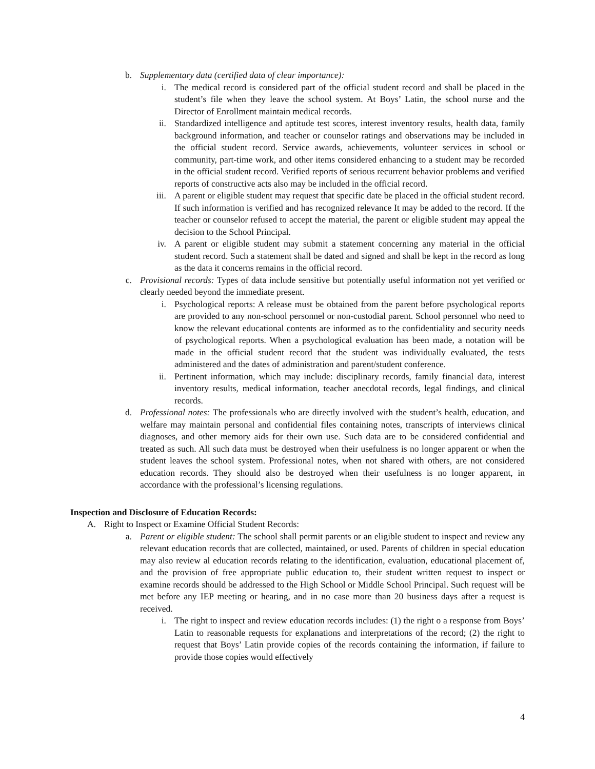b. Supplementary data (certified data of clear importance):
i. The medical record is considered part of the official student record and shall be placed in the student’s file when they leave the school system. At Boys’ Latin, the school nurse and the Director of Enrollment maintain medical records.
ii. Standardized intelligence and aptitude test scores, interest inventory results, health data, family background information, and teacher or counselor ratings and observations may be included in the official student record. Service awards, achievements, volunteer services in school or community, part-time work, and other items considered enhancing to a student may be recorded in the official student record. Verified reports of serious recurrent behavior problems and verified reports of constructive acts also may be included in the official record.
iii. A parent or eligible student may request that specific date be placed in the official student record. If such information is verified and has recognized relevance It may be added to the record. If the teacher or counselor refused to accept the material, the parent or eligible student may appeal the decision to the School Principal.
iv. A parent or eligible student may submit a statement concerning any material in the official student record. Such a statement shall be dated and signed and shall be kept in the record as long as the data it concerns remains in the official record.
c. Provisional records: Types of data include sensitive but potentially useful information not yet verified or clearly needed beyond the immediate present.
i. Psychological reports: A release must be obtained from the parent before psychological reports are provided to any non-school personnel or non-custodial parent. School personnel who need to know the relevant educational contents are informed as to the confidentiality and security needs of psychological reports. When a psychological evaluation has been made, a notation will be made in the official student record that the student was individually evaluated, the tests administered and the dates of administration and parent/student conference.
ii. Pertinent information, which may include: disciplinary records, family financial data, interest inventory results, medical information, teacher anecdotal records, legal findings, and clinical records.
d. Professional notes: The professionals who are directly involved with the student’s health, education, and welfare may maintain personal and confidential files containing notes, transcripts of interviews clinical diagnoses, and other memory aids for their own use. Such data are to be considered confidential and treated as such. All such data must be destroyed when their usefulness is no longer apparent or when the student leaves the school system. Professional notes, when not shared with others, are not considered education records. They should also be destroyed when their usefulness is no longer apparent, in accordance with the professional’s licensing regulations.
Inspection and Disclosure of Education Records:
A. Right to Inspect or Examine Official Student Records:
a. Parent or eligible student: The school shall permit parents or an eligible student to inspect and review any relevant education records that are collected, maintained, or used. Parents of children in special education may also review al education records relating to the identification, evaluation, educational placement of, and the provision of free appropriate public education to, their student written request to inspect or examine records should be addressed to the High School or Middle School Principal. Such request will be met before any IEP meeting or hearing, and in no case more than 20 business days after a request is received.
i. The right to inspect and review education records includes: (1) the right o a response from Boys’ Latin to reasonable requests for explanations and interpretations of the record; (2) the right to request that Boys’ Latin provide copies of the records containing the information, if failure to provide those copies would effectively
4